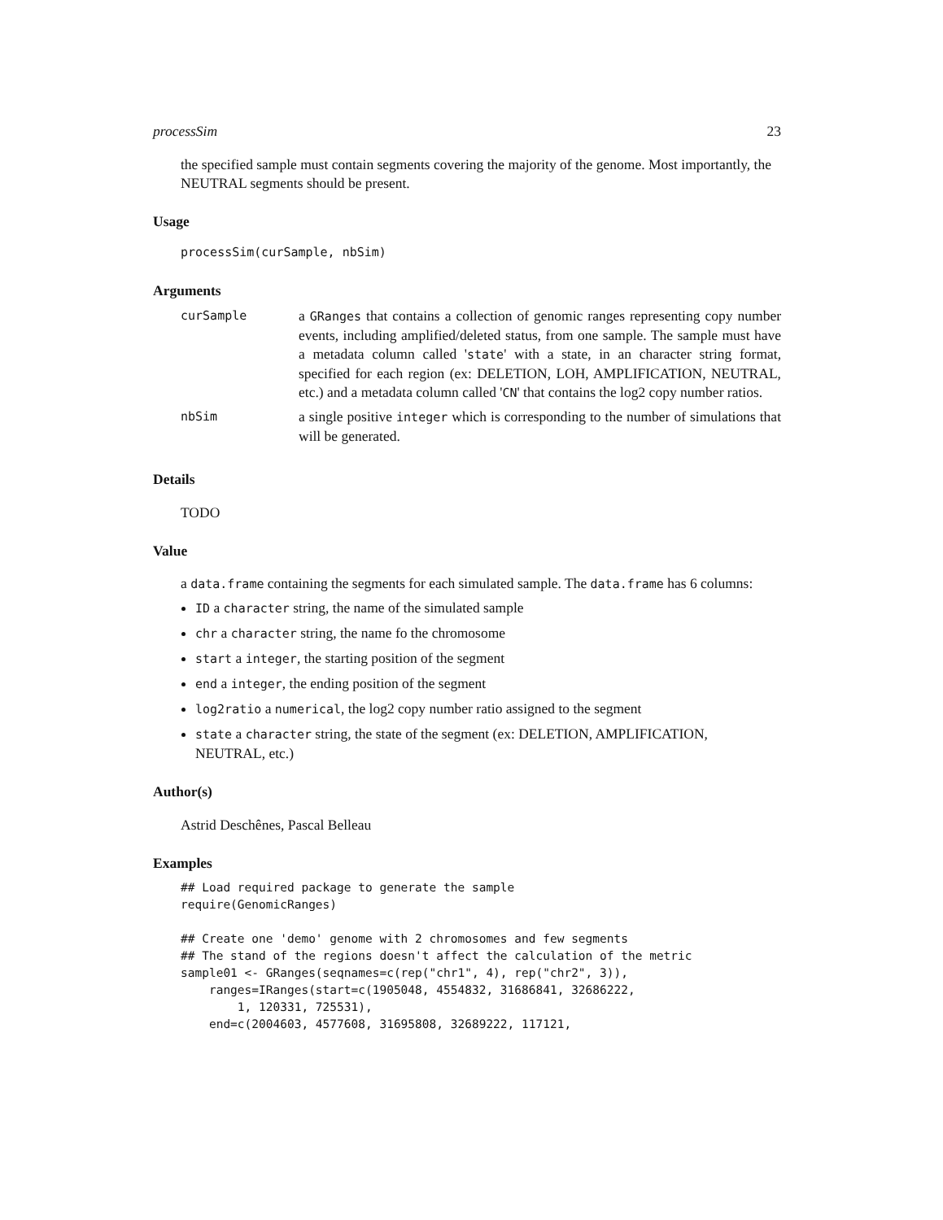processSim 23
the specified sample must contain segments covering the majority of the genome. Most importantly, the NEUTRAL segments should be present.
Usage
processSim(curSample, nbSim)
Arguments
| curSample | a GRanges that contains a collection of genomic ranges representing copy number events, including amplified/deleted status, from one sample. The sample must have a metadata column called ' state ' with a state, in an character string format, specified for each region (ex: DELETION, LOH, AMPLIFICATION, NEUTRAL, etc.) and a metadata column called ' CN ' that contains the log2 copy number ratios. |
| nbSim | a single positive integer which is corresponding to the number of simulations that will be generated. |
Details
TODO
Value
a data.frame containing the segments for each simulated sample. The data.frame has 6 columns:
ID a character string, the name of the simulated sample
chr a character string, the name fo the chromosome
start a integer, the starting position of the segment
end a integer, the ending position of the segment
log2ratio a numerical, the log2 copy number ratio assigned to the segment
state a character string, the state of the segment (ex: DELETION, AMPLIFICATION, NEUTRAL, etc.)
Author(s)
Astrid Deschênes, Pascal Belleau
Examples
## Load required package to generate the sample
require(GenomicRanges)

## Create one 'demo' genome with 2 chromosomes and few segments
## The stand of the regions doesn't affect the calculation of the metric
sample01 <- GRanges(seqnames=c(rep("chr1", 4), rep("chr2", 3)),
    ranges=IRanges(start=c(1905048, 4554832, 31686841, 32686222,
        1, 120331, 725531),
    end=c(2004603, 4577608, 31695808, 32689222, 117121,